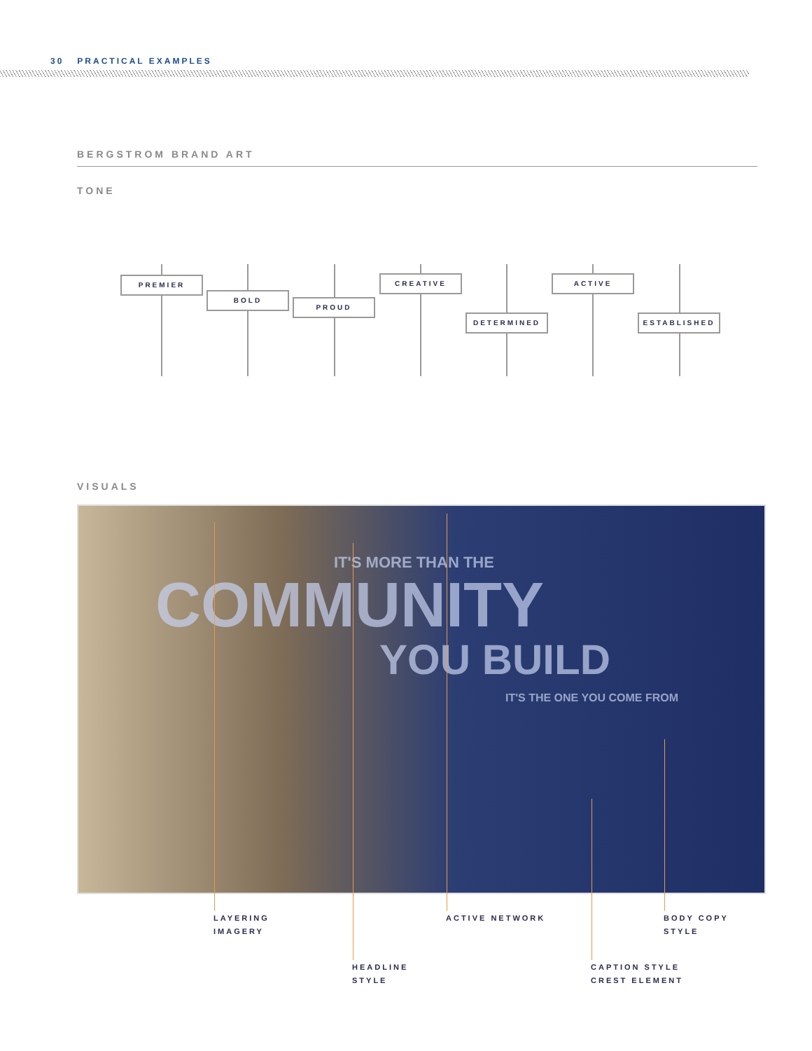30 PRACTICAL EXAMPLES
BERGSTROM BRAND ART
TONE
PREMIER
BOLD
PROUD
CREATIVE
DETERMINED
ACTIVE
ESTABLISHED
VISUALS
IT'S MORE THAN THE
COMMUNITY
YOU BUILD
IT'S THE ONE YOU COME FROM
LAYERING
IMAGERY
ACTIVE NETWORK
BODY COPY
STYLE
HEADLINE
STYLE
CAPTION STYLE
CREST ELEMENT